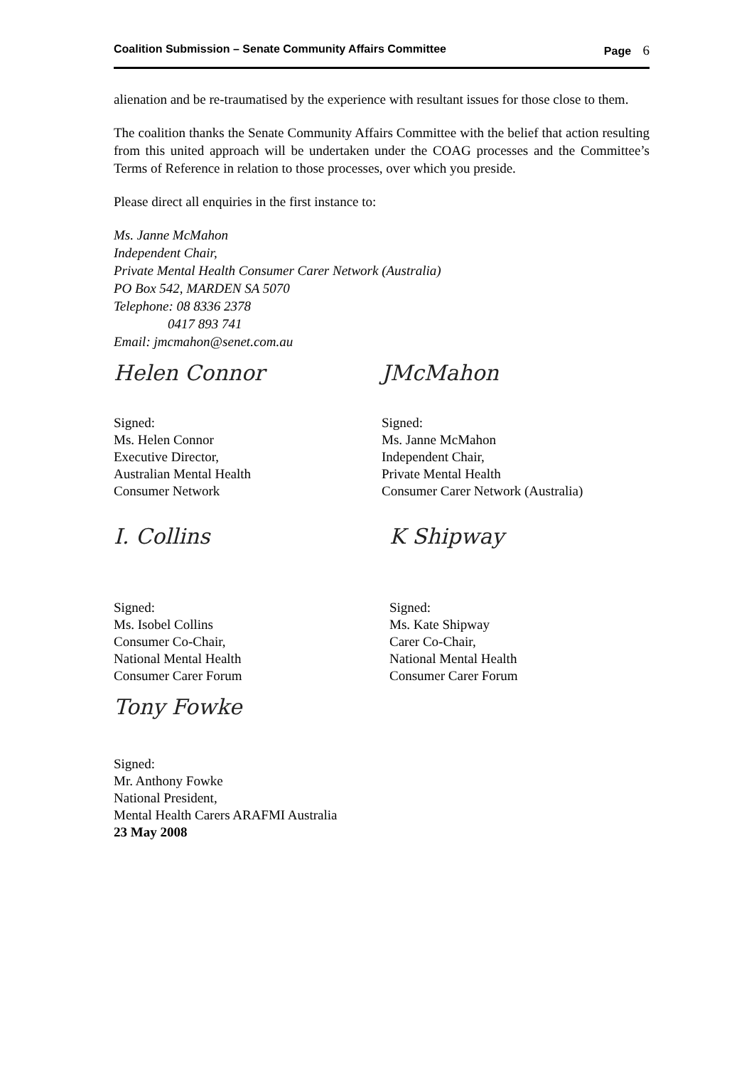Coalition Submission – Senate Community Affairs Committee Page 6
alienation and be re-traumatised by the experience with resultant issues for those close to them.
The coalition thanks the Senate Community Affairs Committee with the belief that action resulting from this united approach will be undertaken under the COAG processes and the Committee’s Terms of Reference in relation to those processes, over which you preside.
Please direct all enquiries in the first instance to:
Ms. Janne McMahon
Independent Chair,
Private Mental Health Consumer Carer Network (Australia)
PO Box 542, MARDEN SA 5070
Telephone: 08 8336 2378
0417 893 741
Email: jmcmahon@senet.com.au
Helen Connor
Signed:
Ms. Helen Connor
Executive Director,
Australian Mental Health
Consumer Network
JMcMahon
Signed:
Ms. Janne McMahon
Independent Chair,
Private Mental Health
Consumer Carer Network (Australia)
I. Collins
Signed:
Ms. Isobel Collins
Consumer Co-Chair,
National Mental Health
Consumer Carer Forum
K Shipway
Signed:
Ms. Kate Shipway
Carer Co-Chair,
National Mental Health
Consumer Carer Forum
Tony Fowke
Signed:
Mr. Anthony Fowke
National President,
Mental Health Carers ARAFMI Australia
23 May 2008